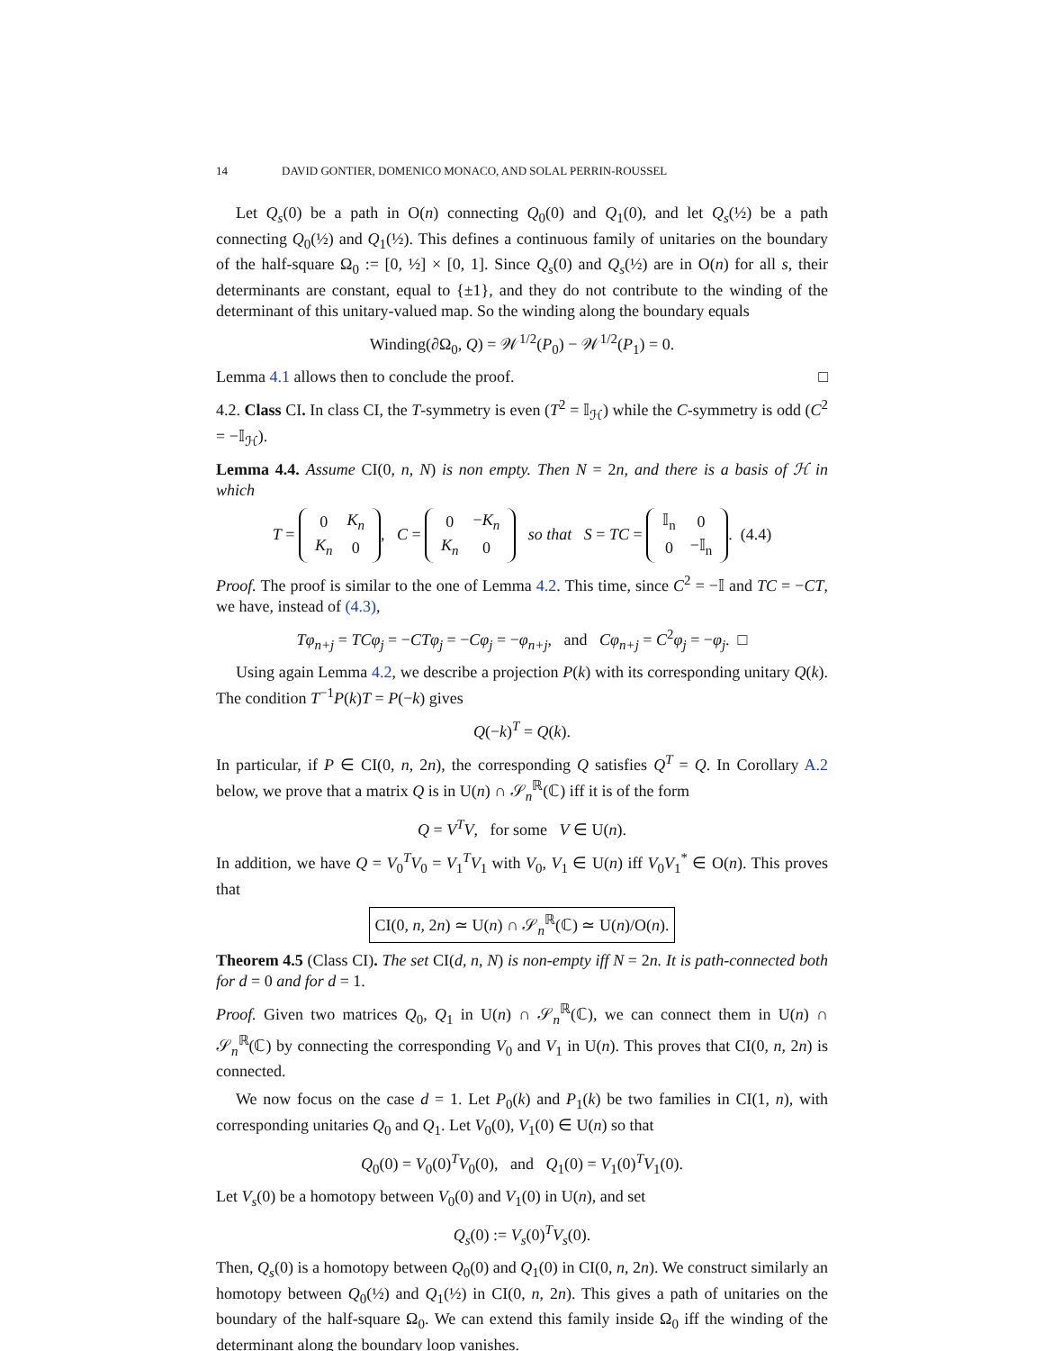14 DAVID GONTIER, DOMENICO MONACO, AND SOLAL PERRIN-ROUSSEL
Let Q<sub>s</sub>(0) be a path in O(n) connecting Q<sub>0</sub>(0) and Q<sub>1</sub>(0), and let Q<sub>s</sub>(½) be a path connecting Q<sub>0</sub>(½) and Q<sub>1</sub>(½). This defines a continuous family of unitaries on the boundary of the half-square Ω<sub>0</sub> := [0, ½] × [0, 1]. Since Q<sub>s</sub>(0) and Q<sub>s</sub>(½) are in O(n) for all s, their determinants are constant, equal to {±1}, and they do not contribute to the winding of the determinant of this unitary-valued map. So the winding along the boundary equals
Winding(∂Ω<sub>0</sub>, Q) = 𝒲<sup>1/2</sup>(P<sub>0</sub>) − 𝒲<sup>1/2</sup>(P<sub>1</sub>) = 0.
Lemma 4.1 allows then to conclude the proof. □
4.2. Class CI. In class CI, the T-symmetry is even (T<sup>2</sup> = 𝕀<sub>ℋ</sub>) while the C-symmetry is odd (C<sup>2</sup> = −𝕀<sub>ℋ</sub>).
Lemma 4.4. Assume CI(0, n, N) is non empty. Then N = 2n, and there is a basis of ℋ in which
T =
| 0 | K<sub>n</sub> |
| K<sub>n</sub> | 0 |
, C =
| 0 | − K<sub>n</sub> |
| K<sub>n</sub> | 0 |
so that S = TC =
| 𝕀<sub>n</sub> | 0 |
| 0 | −𝕀<sub>n</sub> |
. (4.4)
Proof. The proof is similar to the one of Lemma 4.2. This time, since C<sup>2</sup> = −𝕀 and TC = −CT, we have, instead of (4.3),
Tφ<sub>n+j</sub> = TCφ<sub>j</sub> = −CTφ<sub>j</sub> = −Cφ<sub>j</sub> = −φ<sub>n+j</sub>, and Cφ<sub>n+j</sub> = C<sup>2</sup>φ<sub>j</sub> = −φ<sub>j</sub>. □
Using again Lemma 4.2, we describe a projection P(k) with its corresponding unitary Q(k). The condition T<sup>−1</sup>P(k)T = P(−k) gives
Q(−k)<sup>T</sup> = Q(k).
In particular, if P ∈ CI(0, n, 2n), the corresponding Q satisfies Q<sup>T</sup> = Q. In Corollary A.2 below, we prove that a matrix Q is in U(n) ∩ 𝒮<sub>n</sub><sup>ℝ</sup>(ℂ) iff it is of the form
Q = V<sup>T</sup>V, for some V ∈ U(n).
In addition, we have Q = V<sub>0</sub><sup>T</sup>V<sub>0</sub> = V<sub>1</sub><sup>T</sup>V<sub>1</sub> with V<sub>0</sub>, V<sub>1</sub> ∈ U(n) iff V<sub>0</sub>V<sub>1</sub><sup>*</sup> ∈ O(n). This proves that
CI(0, n, 2n) ≃ U(n) ∩ 𝒮<sub>n</sub><sup>ℝ</sup>(ℂ) ≃ U(n)/O(n).
Theorem 4.5 (Class CI). The set CI(d, n, N) is non-empty iff N = 2n. It is path-connected both for d = 0 and for d = 1.
Proof. Given two matrices Q<sub>0</sub>, Q<sub>1</sub> in U(n) ∩ 𝒮<sub>n</sub><sup>ℝ</sup>(ℂ), we can connect them in U(n) ∩ 𝒮<sub>n</sub><sup>ℝ</sup>(ℂ) by connecting the corresponding V<sub>0</sub> and V<sub>1</sub> in U(n). This proves that CI(0, n, 2n) is connected.
We now focus on the case d = 1. Let P<sub>0</sub>(k) and P<sub>1</sub>(k) be two families in CI(1, n), with corresponding unitaries Q<sub>0</sub> and Q<sub>1</sub>. Let V<sub>0</sub>(0), V<sub>1</sub>(0) ∈ U(n) so that
Q<sub>0</sub>(0) = V<sub>0</sub>(0)<sup>T</sup>V<sub>0</sub>(0), and Q<sub>1</sub>(0) = V<sub>1</sub>(0)<sup>T</sup>V<sub>1</sub>(0).
Let V<sub>s</sub>(0) be a homotopy between V<sub>0</sub>(0) and V<sub>1</sub>(0) in U(n), and set
Q<sub>s</sub>(0) := V<sub>s</sub>(0)<sup>T</sup>V<sub>s</sub>(0).
Then, Q<sub>s</sub>(0) is a homotopy between Q<sub>0</sub>(0) and Q<sub>1</sub>(0) in CI(0, n, 2n). We construct similarly an homotopy between Q<sub>0</sub>(½) and Q<sub>1</sub>(½) in CI(0, n, 2n). This gives a path of unitaries on the boundary of the half-square Ω<sub>0</sub>. We can extend this family inside Ω<sub>0</sub> iff the winding of the determinant along the boundary loop vanishes.